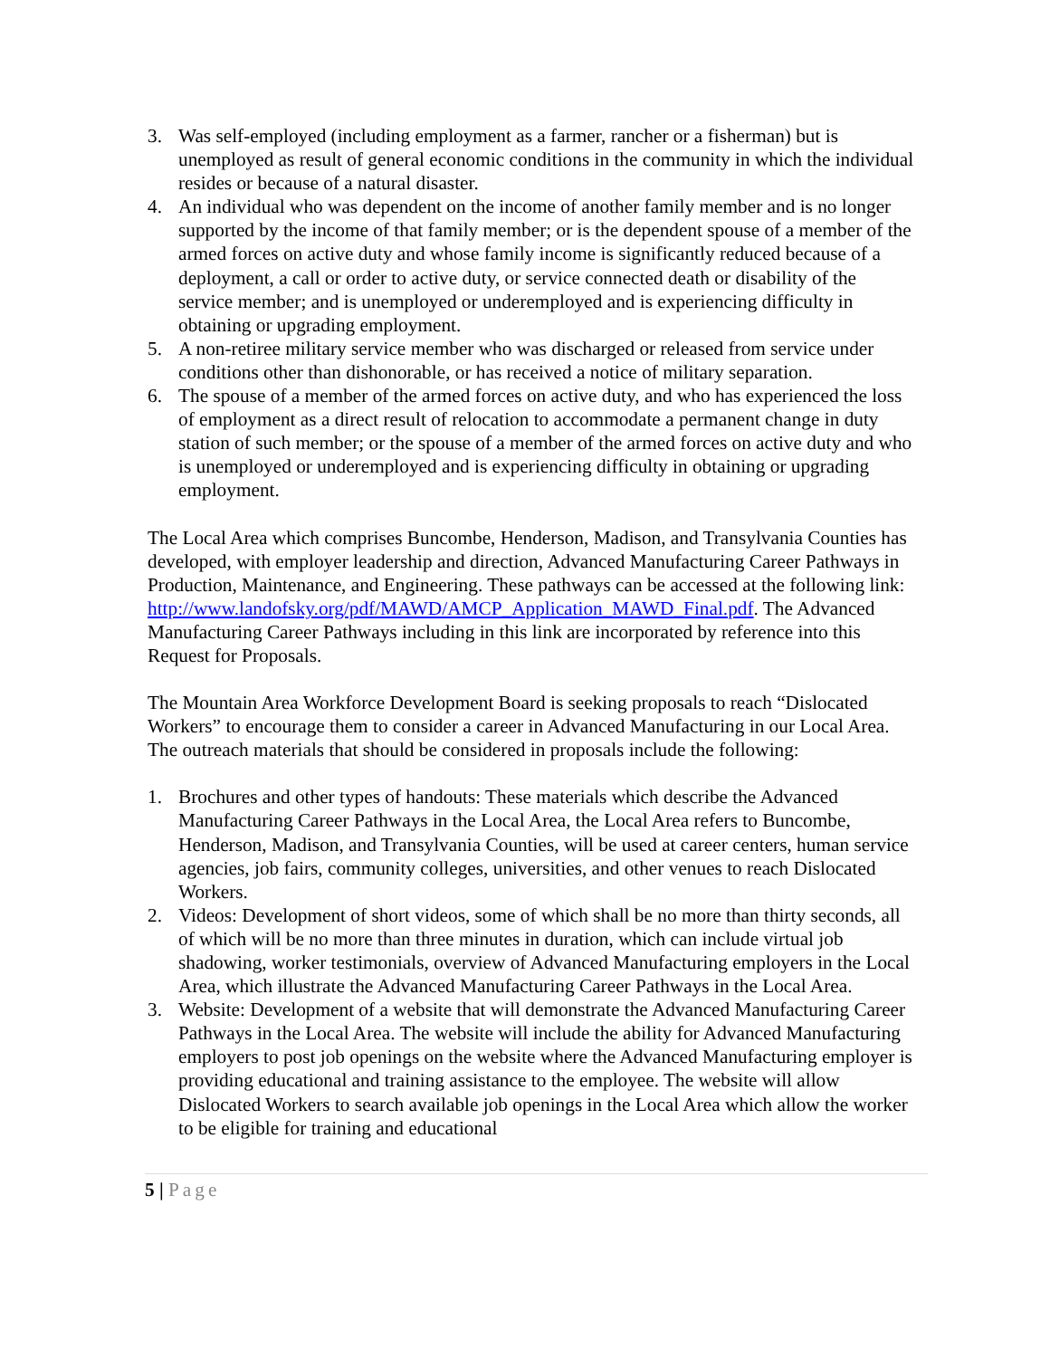3. Was self-employed (including employment as a farmer, rancher or a fisherman) but is unemployed as result of general economic conditions in the community in which the individual resides or because of a natural disaster.
4. An individual who was dependent on the income of another family member and is no longer supported by the income of that family member; or is the dependent spouse of a member of the armed forces on active duty and whose family income is significantly reduced because of a deployment, a call or order to active duty, or service connected death or disability of the service member; and is unemployed or underemployed and is experiencing difficulty in obtaining or upgrading employment.
5. A non-retiree military service member who was discharged or released from service under conditions other than dishonorable, or has received a notice of military separation.
6. The spouse of a member of the armed forces on active duty, and who has experienced the loss of employment as a direct result of relocation to accommodate a permanent change in duty station of such member; or the spouse of a member of the armed forces on active duty and who is unemployed or underemployed and is experiencing difficulty in obtaining or upgrading employment.
The Local Area which comprises Buncombe, Henderson, Madison, and Transylvania Counties has developed, with employer leadership and direction, Advanced Manufacturing Career Pathways in Production, Maintenance, and Engineering. These pathways can be accessed at the following link: http://www.landofsky.org/pdf/MAWD/AMCP_Application_MAWD_Final.pdf. The Advanced Manufacturing Career Pathways including in this link are incorporated by reference into this Request for Proposals.
The Mountain Area Workforce Development Board is seeking proposals to reach “Dislocated Workers” to encourage them to consider a career in Advanced Manufacturing in our Local Area. The outreach materials that should be considered in proposals include the following:
1. Brochures and other types of handouts: These materials which describe the Advanced Manufacturing Career Pathways in the Local Area, the Local Area refers to Buncombe, Henderson, Madison, and Transylvania Counties, will be used at career centers, human service agencies, job fairs, community colleges, universities, and other venues to reach Dislocated Workers.
2. Videos: Development of short videos, some of which shall be no more than thirty seconds, all of which will be no more than three minutes in duration, which can include virtual job shadowing, worker testimonials, overview of Advanced Manufacturing employers in the Local Area, which illustrate the Advanced Manufacturing Career Pathways in the Local Area.
3. Website: Development of a website that will demonstrate the Advanced Manufacturing Career Pathways in the Local Area. The website will include the ability for Advanced Manufacturing employers to post job openings on the website where the Advanced Manufacturing employer is providing educational and training assistance to the employee. The website will allow Dislocated Workers to search available job openings in the Local Area which allow the worker to be eligible for training and educational
5 | Page